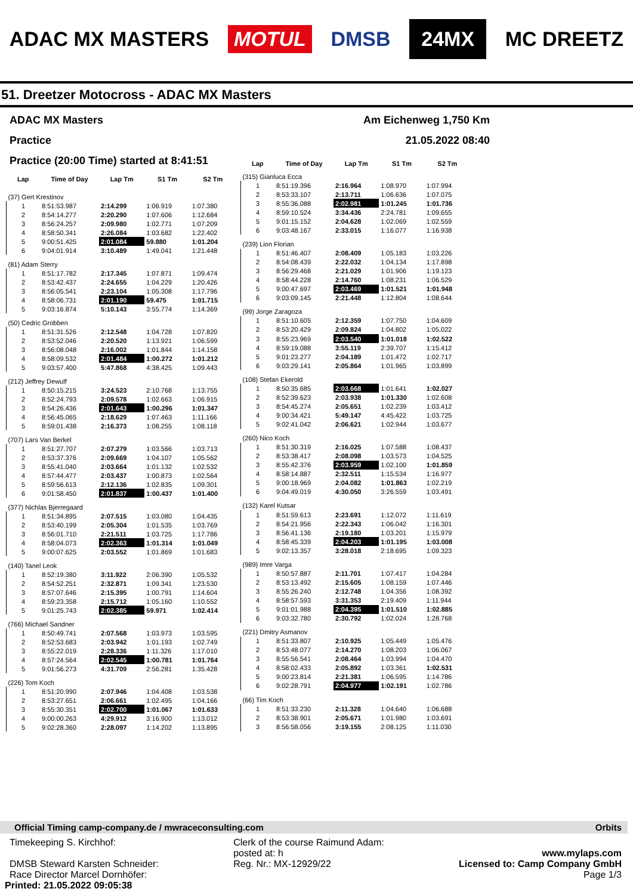ADAC MX MASTERS MOTUL DMSB 24MX MC DREETZ
51. Dreetzer Motocross - ADAC MX Masters
ADAC MX Masters
Practice
Practice (20:00 Time) started at 8:41:51
Am Eichenweg 1,750 Km
21.05.2022 08:40
| Lap | Time of Day | Lap Tm | S1 Tm | S2 Tm |
| --- | --- | --- | --- | --- |
| (37) Gert Krestinov | | | | |
| 1 | 8:51:53.987 | 2:14.299 | 1:06.919 | 1:07.380 |
| 2 | 8:54:14.277 | 2:20.290 | 1:07.606 | 1:12.684 |
| 3 | 8:56:24.257 | 2:09.980 | 1:02.771 | 1:07.209 |
| 4 | 8:58:50.341 | 2:26.084 | 1:03.682 | 1:22.402 |
| 5 | 9:00:51.425 | 2:01.084 | 59.880 | 1:01.204 |
| 6 | 9:04:01.914 | 3:10.489 | 1:49.041 | 1:21.448 |
| (81) Adam Sterry | | | | |
| 1 | 8:51:17.782 | 2:17.345 | 1:07.871 | 1:09.474 |
| 2 | 8:53:42.437 | 2:24.655 | 1:04.229 | 1:20.426 |
| 3 | 8:56:05.541 | 2:23.104 | 1:05.308 | 1:17.796 |
| 4 | 8:58:06.731 | 2:01.190 | 59.475 | 1:01.715 |
| 5 | 9:03:16.874 | 5:10.143 | 3:55.774 | 1:14.369 |
| (50) Cedric Grobben | | | | |
| 1 | 8:51:31.526 | 2:12.548 | 1:04.728 | 1:07.820 |
| 2 | 8:53:52.046 | 2:20.520 | 1:13.921 | 1:06.599 |
| 3 | 8:56:08.048 | 2:16.002 | 1:01.844 | 1:14.158 |
| 4 | 8:58:09.532 | 2:01.484 | 1:00.272 | 1:01.212 |
| 5 | 9:03:57.400 | 5:47.868 | 4:38.425 | 1:09.443 |
| (212) Jeffrey Dewulf | | | | |
| 1 | 8:50:15.215 | 3:24.523 | 2:10.768 | 1:13.755 |
| 2 | 8:52:24.793 | 2:09.578 | 1:02.663 | 1:06.915 |
| 3 | 8:54:26.436 | 2:01.643 | 1:00.296 | 1:01.347 |
| 4 | 8:56:45.065 | 2:18.629 | 1:07.463 | 1:11.166 |
| 5 | 8:59:01.438 | 2:16.373 | 1:08.255 | 1:08.118 |
| (707) Lars Van Berkel | | | | |
| 1 | 8:51:27.707 | 2:07.279 | 1:03.566 | 1:03.713 |
| 2 | 8:53:37.376 | 2:09.669 | 1:04.107 | 1:05.562 |
| 3 | 8:55:41.040 | 2:03.664 | 1:01.132 | 1:02.532 |
| 4 | 8:57:44.477 | 2:03.437 | 1:00.873 | 1:02.564 |
| 5 | 8:59:56.613 | 2:12.136 | 1:02.835 | 1:09.301 |
| 6 | 9:01:58.450 | 2:01.837 | 1:00.437 | 1:01.400 |
| (377) Nichlas Bjerregaard | | | | |
| 1 | 8:51:34.895 | 2:07.515 | 1:03.080 | 1:04.435 |
| 2 | 8:53:40.199 | 2:05.304 | 1:01.535 | 1:03.769 |
| 3 | 8:56:01.710 | 2:21.511 | 1:03.725 | 1:17.786 |
| 4 | 8:58:04.073 | 2:02.363 | 1:01.314 | 1:01.049 |
| 5 | 9:00:07.625 | 2:03.552 | 1:01.869 | 1:01.683 |
| (140) Tanel Leok | | | | |
| 1 | 8:52:19.380 | 3:11.922 | 2:06.390 | 1:05.532 |
| 2 | 8:54:52.251 | 2:32.871 | 1:09.341 | 1:23.530 |
| 3 | 8:57:07.646 | 2:15.395 | 1:00.791 | 1:14.604 |
| 4 | 8:59:23.358 | 2:15.712 | 1:05.160 | 1:10.552 |
| 5 | 9:01:25.743 | 2:02.385 | 59.971 | 1:02.414 |
| (766) Michael Sandner | | | | |
| 1 | 8:50:49.741 | 2:07.568 | 1:03.973 | 1:03.595 |
| 2 | 8:52:53.683 | 2:03.942 | 1:01.193 | 1:02.749 |
| 3 | 8:55:22.019 | 2:28.336 | 1:11.326 | 1:17.010 |
| 4 | 8:57:24.564 | 2:02.545 | 1:00.781 | 1:01.764 |
| 5 | 9:01:56.273 | 4:31.709 | 2:56.281 | 1:35.428 |
| (226) Tom Koch | | | | |
| 1 | 8:51:20.990 | 2:07.946 | 1:04.408 | 1:03.538 |
| 2 | 8:53:27.651 | 2:06.661 | 1:02.495 | 1:04.166 |
| 3 | 8:55:30.351 | 2:02.700 | 1:01.067 | 1:01.633 |
| 4 | 9:00:00.263 | 4:29.912 | 3:16.900 | 1:13.012 |
| 5 | 9:02:28.360 | 2:28.097 | 1:14.202 | 1:13.895 |
| Lap | Time of Day | Lap Tm | S1 Tm | S2 Tm |
| --- | --- | --- | --- | --- |
| (315) Gianluca Ecca | | | | |
| 1 | 8:51:19.396 | 2:16.964 | 1:08.970 | 1:07.994 |
| 2 | 8:53:33.107 | 2:13.711 | 1:06.636 | 1:07.075 |
| 3 | 8:55:36.088 | 2:02.981 | 1:01.245 | 1:01.736 |
| 4 | 8:59:10.524 | 3:34.436 | 2:24.781 | 1:09.655 |
| 5 | 9:01:15.152 | 2:04.628 | 1:02.069 | 1:02.559 |
| 6 | 9:03:48.167 | 2:33.015 | 1:16.077 | 1:16.938 |
| (239) Lion Florian | | | | |
| 1 | 8:51:46.407 | 2:08.409 | 1:05.183 | 1:03.226 |
| 2 | 8:54:08.439 | 2:22.032 | 1:04.134 | 1:17.898 |
| 3 | 8:56:29.468 | 2:21.029 | 1:01.906 | 1:19.123 |
| 4 | 8:58:44.228 | 2:14.760 | 1:08.231 | 1:06.529 |
| 5 | 9:00:47.697 | 2:03.469 | 1:01.521 | 1:01.948 |
| 6 | 9:03:09.145 | 2:21.448 | 1:12.804 | 1:08.644 |
| (99) Jorge Zaragoza | | | | |
| 1 | 8:51:10.605 | 2:12.359 | 1:07.750 | 1:04.609 |
| 2 | 8:53:20.429 | 2:09.824 | 1:04.802 | 1:05.022 |
| 3 | 8:55:23.969 | 2:03.540 | 1:01.018 | 1:02.522 |
| 4 | 8:59:19.088 | 3:55.119 | 2:39.707 | 1:15.412 |
| 5 | 9:01:23.277 | 2:04.189 | 1:01.472 | 1:02.717 |
| 6 | 9:03:29.141 | 2:05.864 | 1:01.965 | 1:03.899 |
| (108) Stefan Ekerold | | | | |
| 1 | 8:50:35.685 | 2:03.668 | 1:01.641 | 1:02.027 |
| 2 | 8:52:39.623 | 2:03.938 | 1:01.330 | 1:02.608 |
| 3 | 8:54:45.274 | 2:05.651 | 1:02.239 | 1:03.412 |
| 4 | 9:00:34.421 | 5:49.147 | 4:45.422 | 1:03.725 |
| 5 | 9:02:41.042 | 2:06.621 | 1:02.944 | 1:03.677 |
| (260) Nico Koch | | | | |
| 1 | 8:51:30.319 | 2:16.025 | 1:07.588 | 1:08.437 |
| 2 | 8:53:38.417 | 2:08.098 | 1:03.573 | 1:04.525 |
| 3 | 8:55:42.376 | 2:03.959 | 1:02.100 | 1:01.859 |
| 4 | 8:58:14.887 | 2:32.511 | 1:15.534 | 1:16.977 |
| 5 | 9:00:18.969 | 2:04.082 | 1:01.863 | 1:02.219 |
| 6 | 9:04:49.019 | 4:30.050 | 3:26.559 | 1:03.491 |
| (132) Karel Kutsar | | | | |
| 1 | 8:51:59.613 | 2:23.691 | 1:12.072 | 1:11.619 |
| 2 | 8:54:21.956 | 2:22.343 | 1:06.042 | 1:16.301 |
| 3 | 8:56:41.136 | 2:19.180 | 1:03.201 | 1:15.979 |
| 4 | 8:58:45.339 | 2:04.203 | 1:01.195 | 1:03.008 |
| 5 | 9:02:13.357 | 3:28.018 | 2:18.695 | 1:09.323 |
| (989) Imre Varga | | | | |
| 1 | 8:50:57.887 | 2:11.701 | 1:07.417 | 1:04.284 |
| 2 | 8:53:13.492 | 2:15.605 | 1:08.159 | 1:07.446 |
| 3 | 8:55:26.240 | 2:12.748 | 1:04.356 | 1:08.392 |
| 4 | 8:58:57.593 | 3:31.353 | 2:19.409 | 1:11.944 |
| 5 | 9:01:01.988 | 2:04.395 | 1:01.510 | 1:02.885 |
| 6 | 9:03:32.780 | 2:30.792 | 1:02.024 | 1:28.768 |
| (221) Dmitry Asmanov | | | | |
| 1 | 8:51:33.807 | 2:10.925 | 1:05.449 | 1:05.476 |
| 2 | 8:53:48.077 | 2:14.270 | 1:08.203 | 1:06.067 |
| 3 | 8:55:56.541 | 2:08.464 | 1:03.994 | 1:04.470 |
| 4 | 8:58:02.433 | 2:05.892 | 1:03.361 | 1:02.531 |
| 5 | 9:00:23.814 | 2:21.381 | 1:06.595 | 1:14.786 |
| 6 | 9:02:28.791 | 2:04.977 | 1:02.191 | 1:02.786 |
| (66) Tim Koch | | | | |
| 1 | 8:51:33.230 | 2:11.328 | 1:04.640 | 1:06.688 |
| 2 | 8:53:38.901 | 2:05.671 | 1:01.980 | 1:03.691 |
| 3 | 8:56:58.056 | 3:19.155 | 2:08.125 | 1:11.030 |
Official Timing camp-company.de / mwraceconsulting.com Orbits
Timekeeping S. Kirchhof:
DMSB Steward Karsten Schneider:
Race Director Marcel Dornhöfer:
Printed: 21.05.2022 09:05:38
Clerk of the course Raimund Adam:
posted at: h
Reg. Nr.: MX-12929/22
www.mylaps.com
Licensed to: Camp Company GmbH
Page 1/3